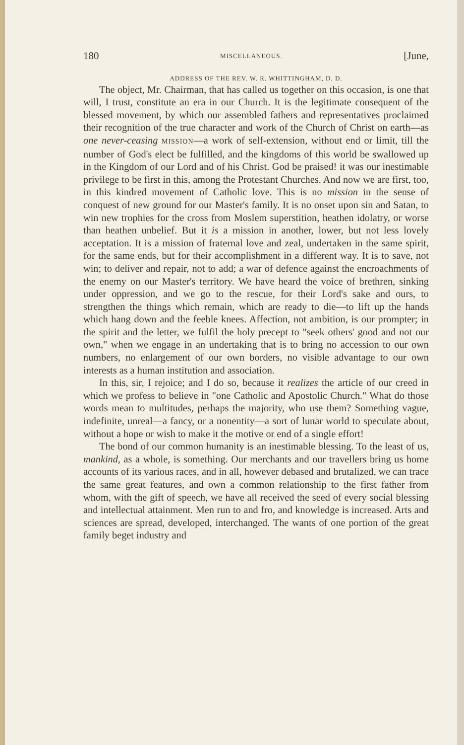180 MISCELLANEOUS. [June,
ADDRESS OF THE REV. W. R. WHITTINGHAM, D. D.
The object, Mr. Chairman, that has called us together on this occasion, is one that will, I trust, constitute an era in our Church. It is the legitimate consequent of the blessed movement, by which our assembled fathers and representatives proclaimed their recognition of the true character and work of the Church of Christ on earth—as one never-ceasing MISSION—a work of self-extension, without end or limit, till the number of God's elect be fulfilled, and the kingdoms of this world be swallowed up in the Kingdom of our Lord and of his Christ. God be praised! it was our inestimable privilege to be first in this, among the Protestant Churches. And now we are first, too, in this kindred movement of Catholic love. This is no mission in the sense of conquest of new ground for our Master's family. It is no onset upon sin and Satan, to win new trophies for the cross from Moslem superstition, heathen idolatry, or worse than heathen unbelief. But it is a mission in another, lower, but not less lovely acceptation. It is a mission of fraternal love and zeal, undertaken in the same spirit, for the same ends, but for their accomplishment in a different way. It is to save, not win; to deliver and repair, not to add; a war of defence against the encroachments of the enemy on our Master's territory. We have heard the voice of brethren, sinking under oppression, and we go to the rescue, for their Lord's sake and ours, to strengthen the things which remain, which are ready to die—to lift up the hands which hang down and the feeble knees. Affection, not ambition, is our prompter; in the spirit and the letter, we fulfil the holy precept to "seek others' good and not our own," when we engage in an undertaking that is to bring no accession to our own numbers, no enlargement of our own borders, no visible advantage to our own interests as a human institution and association.
In this, sir, I rejoice; and I do so, because it realizes the article of our creed in which we profess to believe in "one Catholic and Apostolic Church." What do those words mean to multitudes, perhaps the majority, who use them? Something vague, indefinite, unreal—a fancy, or a nonentity—a sort of lunar world to speculate about, without a hope or wish to make it the motive or end of a single effort!
The bond of our common humanity is an inestimable blessing. To the least of us, mankind, as a whole, is something. Our merchants and our travellers bring us home accounts of its various races, and in all, however debased and brutalized, we can trace the same great features, and own a common relationship to the first father from whom, with the gift of speech, we have all received the seed of every social blessing and intellectual attainment. Men run to and fro, and knowledge is increased. Arts and sciences are spread, developed, interchanged. The wants of one portion of the great family beget industry and